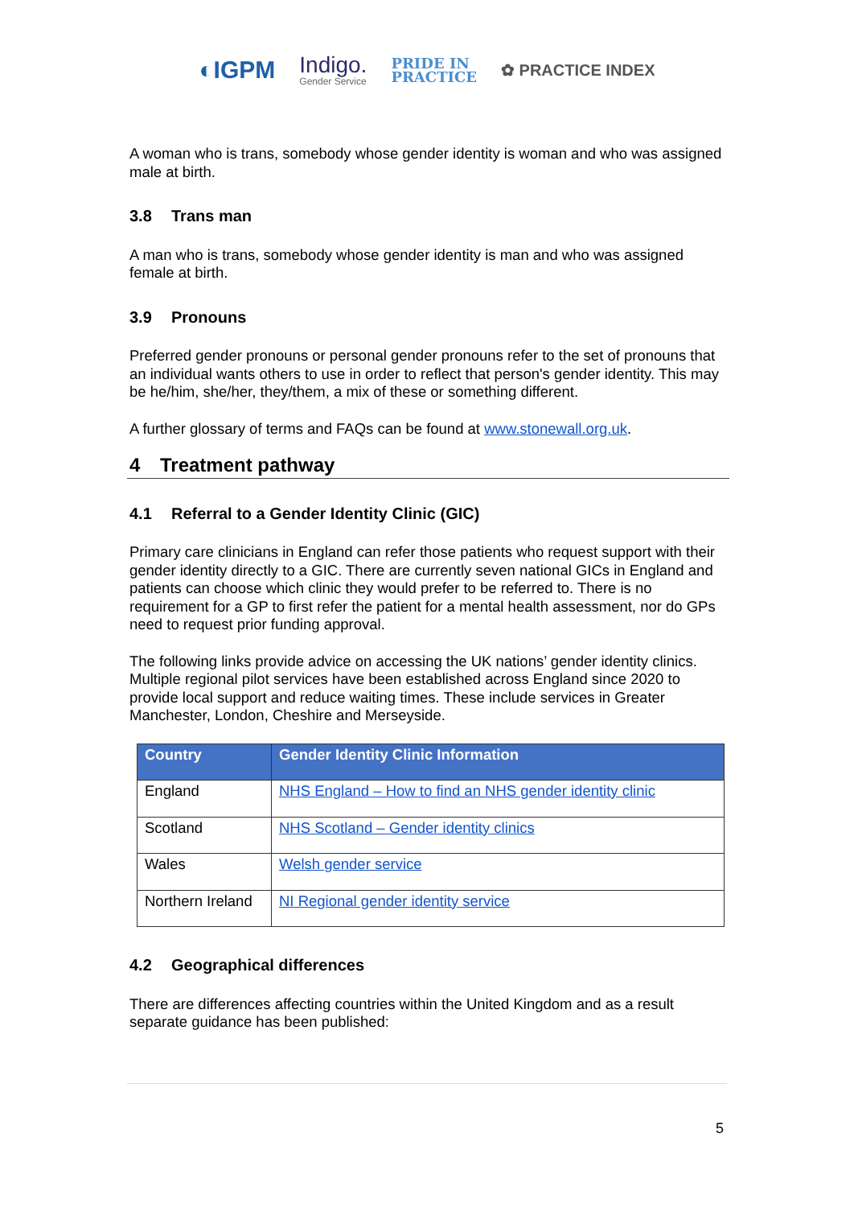◐IGPM
Indigo.
Gender Service
PRIDE IN
PRACTICE
✿ PRACTICE INDEX
A woman who is trans, somebody whose gender identity is woman and who was assigned male at birth.
3.8 Trans man
A man who is trans, somebody whose gender identity is man and who was assigned female at birth.
3.9 Pronouns
Preferred gender pronouns or personal gender pronouns refer to the set of pronouns that an individual wants others to use in order to reflect that person's gender identity. This may be he/him, she/her, they/them, a mix of these or something different.
A further glossary of terms and FAQs can be found at www.stonewall.org.uk.
4 Treatment pathway
4.1 Referral to a Gender Identity Clinic (GIC)
Primary care clinicians in England can refer those patients who request support with their gender identity directly to a GIC. There are currently seven national GICs in England and patients can choose which clinic they would prefer to be referred to. There is no requirement for a GP to first refer the patient for a mental health assessment, nor do GPs need to request prior funding approval.
The following links provide advice on accessing the UK nations’ gender identity clinics. Multiple regional pilot services have been established across England since 2020 to provide local support and reduce waiting times. These include services in Greater Manchester, London, Cheshire and Merseyside.
| Country | Gender Identity Clinic Information |
| --- | --- |
| England | NHS England – How to find an NHS gender identity clinic |
| Scotland | NHS Scotland – Gender identity clinics |
| Wales | Welsh gender service |
| Northern Ireland | NI Regional gender identity service |
4.2 Geographical differences
There are differences affecting countries within the United Kingdom and as a result separate guidance has been published:
5